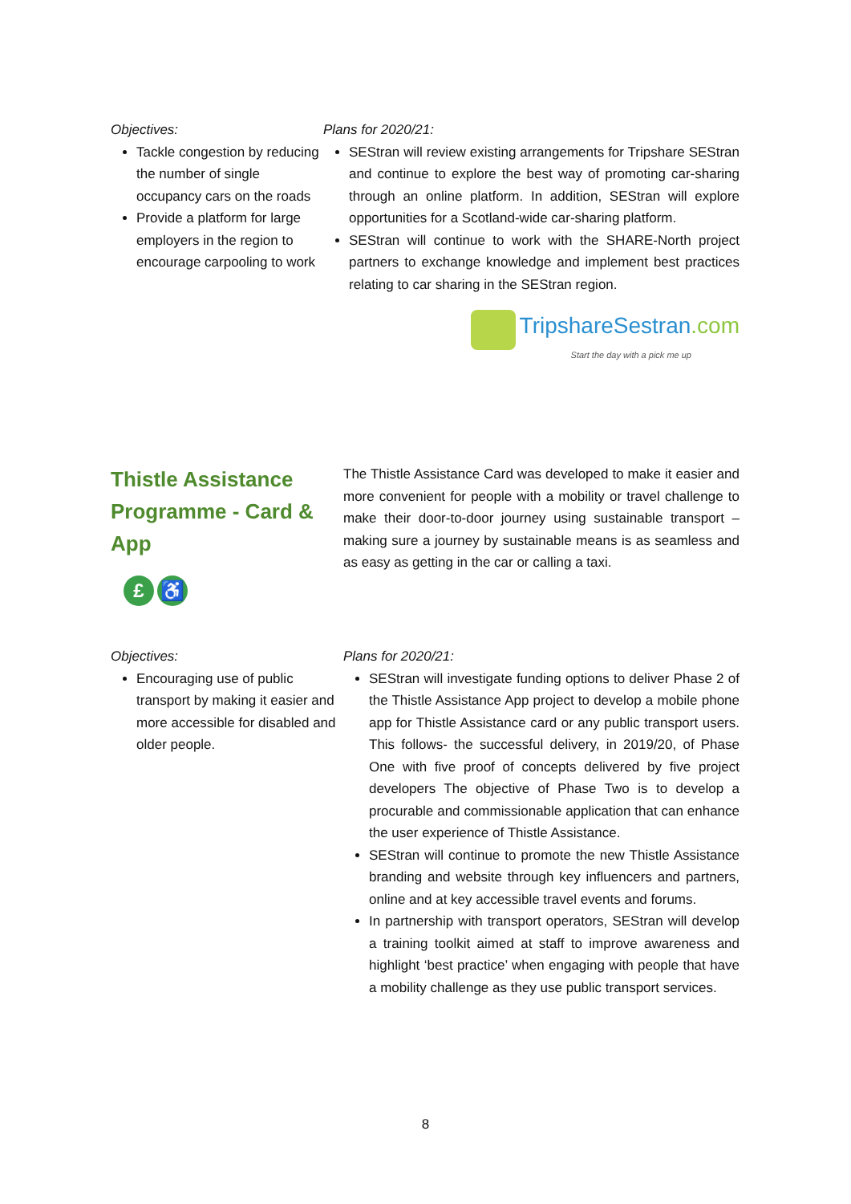Objectives:
Tackle congestion by reducing the number of single occupancy cars on the roads
Provide a platform for large employers in the region to encourage carpooling to work
Plans for 2020/21:
SEStran will review existing arrangements for Tripshare SEStran and continue to explore the best way of promoting car-sharing through an online platform. In addition, SEStran will explore opportunities for a Scotland-wide car-sharing platform.
SEStran will continue to work with the SHARE-North project partners to exchange knowledge and implement best practices relating to car sharing in the SEStran region.
TripshareSestran.com
Start the day with a pick me up
Thistle Assistance Programme - Card & App
£ ♿
The Thistle Assistance Card was developed to make it easier and more convenient for people with a mobility or travel challenge to make their door-to-door journey using sustainable transport – making sure a journey by sustainable means is as seamless and as easy as getting in the car or calling a taxi.
Objectives:
Encouraging use of public transport by making it easier and more accessible for disabled and older people.
Plans for 2020/21:
SEStran will investigate funding options to deliver Phase 2 of the Thistle Assistance App project to develop a mobile phone app for Thistle Assistance card or any public transport users. This follows- the successful delivery, in 2019/20, of Phase One with five proof of concepts delivered by five project developers The objective of Phase Two is to develop a procurable and commissionable application that can enhance the user experience of Thistle Assistance.
SEStran will continue to promote the new Thistle Assistance branding and website through key influencers and partners, online and at key accessible travel events and forums.
In partnership with transport operators, SEStran will develop a training toolkit aimed at staff to improve awareness and highlight ‘best practice’ when engaging with people that have a mobility challenge as they use public transport services.
8